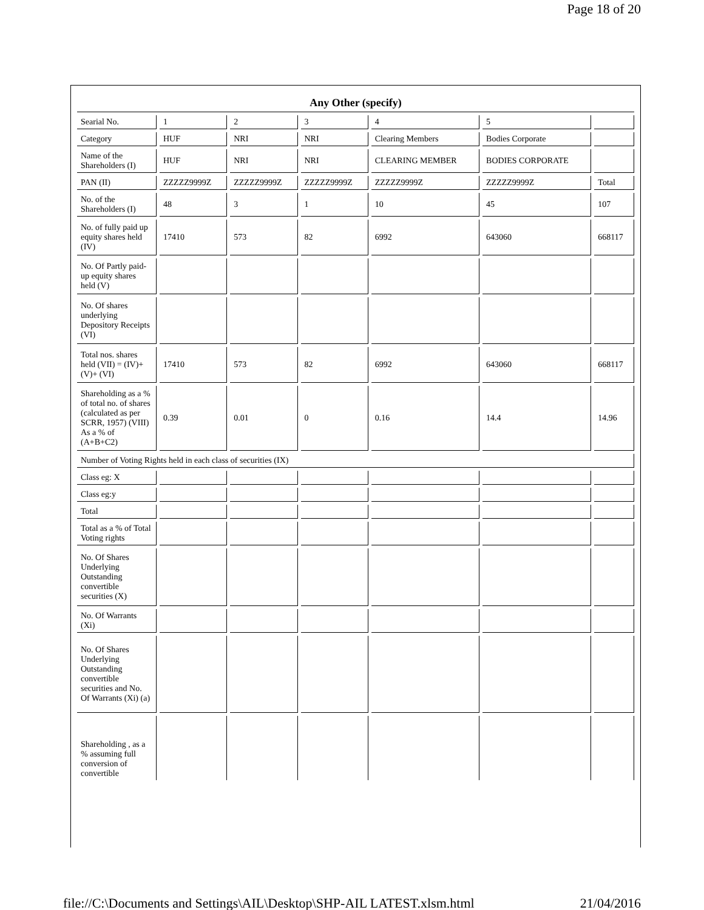Page 18 of 20
| Any Other (specify) | | | | | | |
| Searial No. | 1 | 2 | 3 | 4 | 5 | |
| Category | HUF | NRI | NRI | Clearing Members | Bodies Corporate | |
| Name of the Shareholders (I) | HUF | NRI | NRI | CLEARING MEMBER | BODIES CORPORATE | |
| PAN (II) | ZZZZZ9999Z | ZZZZZ9999Z | ZZZZZ9999Z | ZZZZZ9999Z | ZZZZZ9999Z | Total |
| No. of the Shareholders (I) | 48 | 3 | 1 | 10 | 45 | 107 |
| No. of fully paid up equity shares held (IV) | 17410 | 573 | 82 | 6992 | 643060 | 668117 |
| No. Of Partly paid-up equity shares held (V) | | | | | | |
| No. Of shares underlying Depository Receipts (VI) | | | | | | |
| Total nos. shares held (VII) = (IV)+ (V)+ (VI) | 17410 | 573 | 82 | 6992 | 643060 | 668117 |
| Shareholding as a % of total no. of shares (calculated as per SCRR, 1957) (VIII) As a % of (A+B+C2) | 0.39 | 0.01 | 0 | 0.16 | 14.4 | 14.96 |
| Number of Voting Rights held in each class of securities (IX) | | | | | | |
| Class eg: X | | | | | | |
| Class eg:y | | | | | | |
| Total | | | | | | |
| Total as a % of Total Voting rights | | | | | | |
| No. Of Shares Underlying Outstanding convertible securities (X) | | | | | | |
| No. Of Warrants (Xi) | | | | | | |
| No. Of Shares Underlying Outstanding convertible securities and No. Of Warrants (Xi) (a) | | | | | | |
| Shareholding , as a % assuming full conversion of convertible | | | | | | |
file://C:\Documents and Settings\AIL\Desktop\SHP-AIL LATEST.xlsm.html 21/04/2016